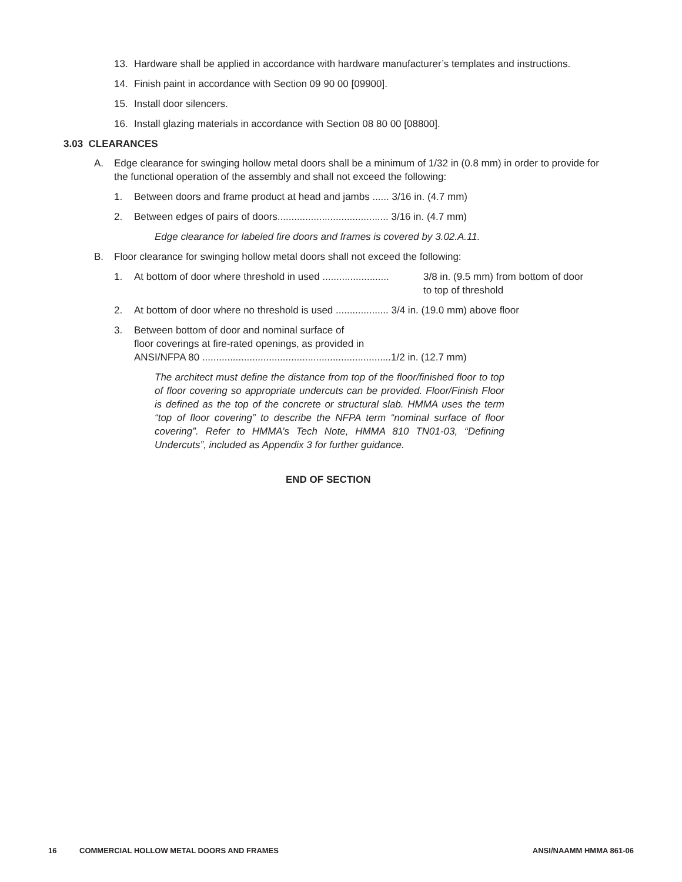13. Hardware shall be applied in accordance with hardware manufacturer’s templates and instructions.
14. Finish paint in accordance with Section 09 90 00 [09900].
15. Install door silencers.
16. Install glazing materials in accordance with Section 08 80 00 [08800].
3.03 CLEARANCES
A. Edge clearance for swinging hollow metal doors shall be a minimum of 1/32 in (0.8 mm) in order to provide for the functional operation of the assembly and shall not exceed the following:
1. Between doors and frame product at head and jambs ...... 3/16 in. (4.7 mm)
2. Between edges of pairs of doors........................................ 3/16 in. (4.7 mm)
Edge clearance for labeled fire doors and frames is covered by 3.02.A.11.
B. Floor clearance for swinging hollow metal doors shall not exceed the following:
1. At bottom of door where threshold in used ........................
3/8 in. (9.5 mm) from bottom of door
to top of threshold
2. At bottom of door where no threshold is used ................... 3/4 in. (19.0 mm) above floor
3. Between bottom of door and nominal surface of
floor coverings at fire-rated openings, as provided in
ANSI/NFPA 80 ....................................................................1/2 in. (12.7 mm)
The architect must define the distance from top of the floor/finished floor to top of floor covering so appropriate undercuts can be provided. Floor/Finish Floor is defined as the top of the concrete or structural slab. HMMA uses the term “top of floor covering” to describe the NFPA term “nominal surface of floor covering”. Refer to HMMA’s Tech Note, HMMA 810 TN01-03, “Defining Undercuts”, included as Appendix 3 for further guidance.
END OF SECTION
16 COMMERCIAL HOLLOW METAL DOORS AND FRAMES ANSI/NAAMM HMMA 861-06